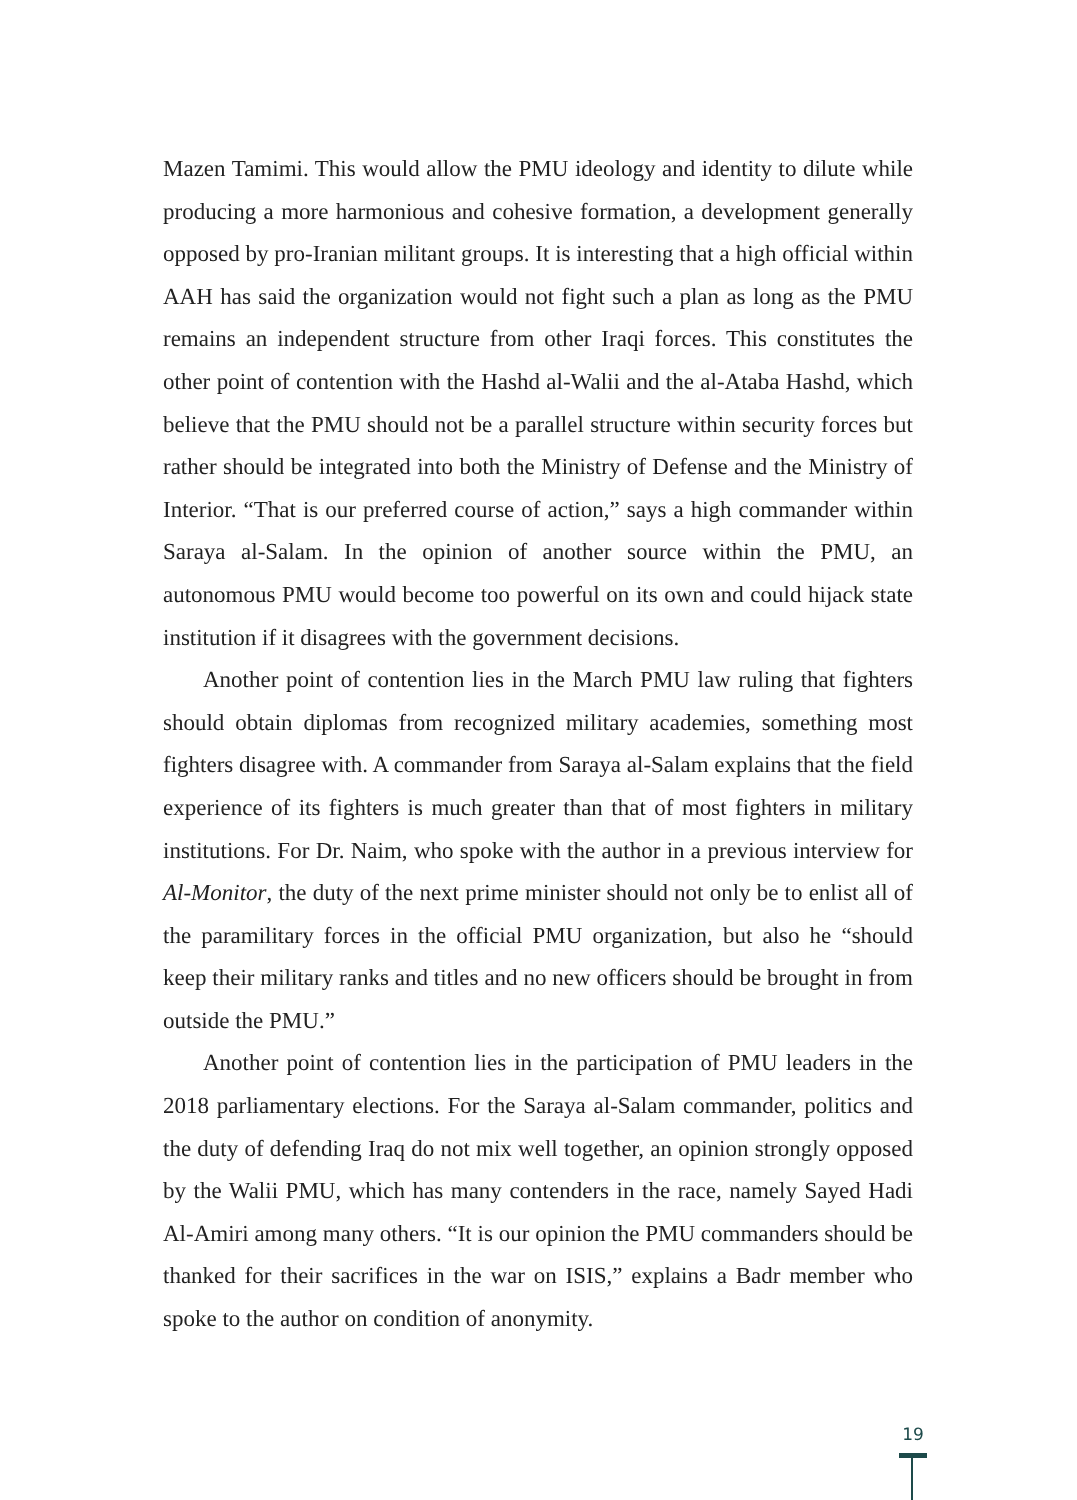Mazen Tamimi. This would allow the PMU ideology and identity to dilute while producing a more harmonious and cohesive formation, a development generally opposed by pro-Iranian militant groups. It is interesting that a high official within AAH has said the organization would not fight such a plan as long as the PMU remains an independent structure from other Iraqi forces. This constitutes the other point of contention with the Hashd al-Walii and the al-Ataba Hashd, which believe that the PMU should not be a parallel structure within security forces but rather should be integrated into both the Ministry of Defense and the Ministry of Interior. “That is our preferred course of action,” says a high commander within Saraya al-Salam. In the opinion of another source within the PMU, an autonomous PMU would become too powerful on its own and could hijack state institution if it disagrees with the government decisions.
Another point of contention lies in the March PMU law ruling that fighters should obtain diplomas from recognized military academies, something most fighters disagree with. A commander from Saraya al-Salam explains that the field experience of its fighters is much greater than that of most fighters in military institutions. For Dr. Naim, who spoke with the author in a previous interview for Al-Monitor, the duty of the next prime minister should not only be to enlist all of the paramilitary forces in the official PMU organization, but also he “should keep their military ranks and titles and no new officers should be brought in from outside the PMU.”
Another point of contention lies in the participation of PMU leaders in the 2018 parliamentary elections. For the Saraya al-Salam commander, politics and the duty of defending Iraq do not mix well together, an opinion strongly opposed by the Walii PMU, which has many contenders in the race, namely Sayed Hadi Al-Amiri among many others. “It is our opinion the PMU commanders should be thanked for their sacrifices in the war on ISIS,” explains a Badr member who spoke to the author on condition of anonymity.
19